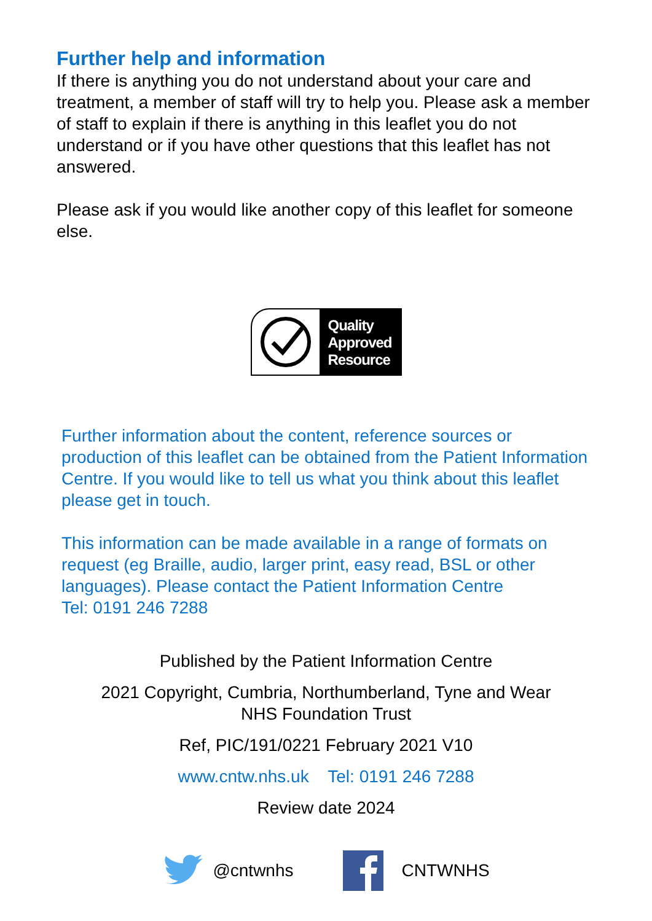Further help and information
If there is anything you do not understand about your care and treatment, a member of staff will try to help you. Please ask a member of staff to explain if there is anything in this leaflet you do not understand or if you have other questions that this leaflet has not answered.
Please ask if you would like another copy of this leaflet for someone else.
Quality
Approved
Resource
Further information about the content, reference sources or production of this leaflet can be obtained from the Patient Information Centre. If you would like to tell us what you think about this leaflet please get in touch.
This information can be made available in a range of formats on request (eg Braille, audio, larger print, easy read, BSL or other languages). Please contact the Patient Information Centre
Tel: 0191 246 7288
Published by the Patient Information Centre
2021 Copyright, Cumbria, Northumberland, Tyne and Wear
NHS Foundation Trust
Ref, PIC/191/0221 February 2021 V10
www.cntw.nhs.uk Tel: 0191 246 7288
Review date 2024
@cntwnhs CNTWNHS